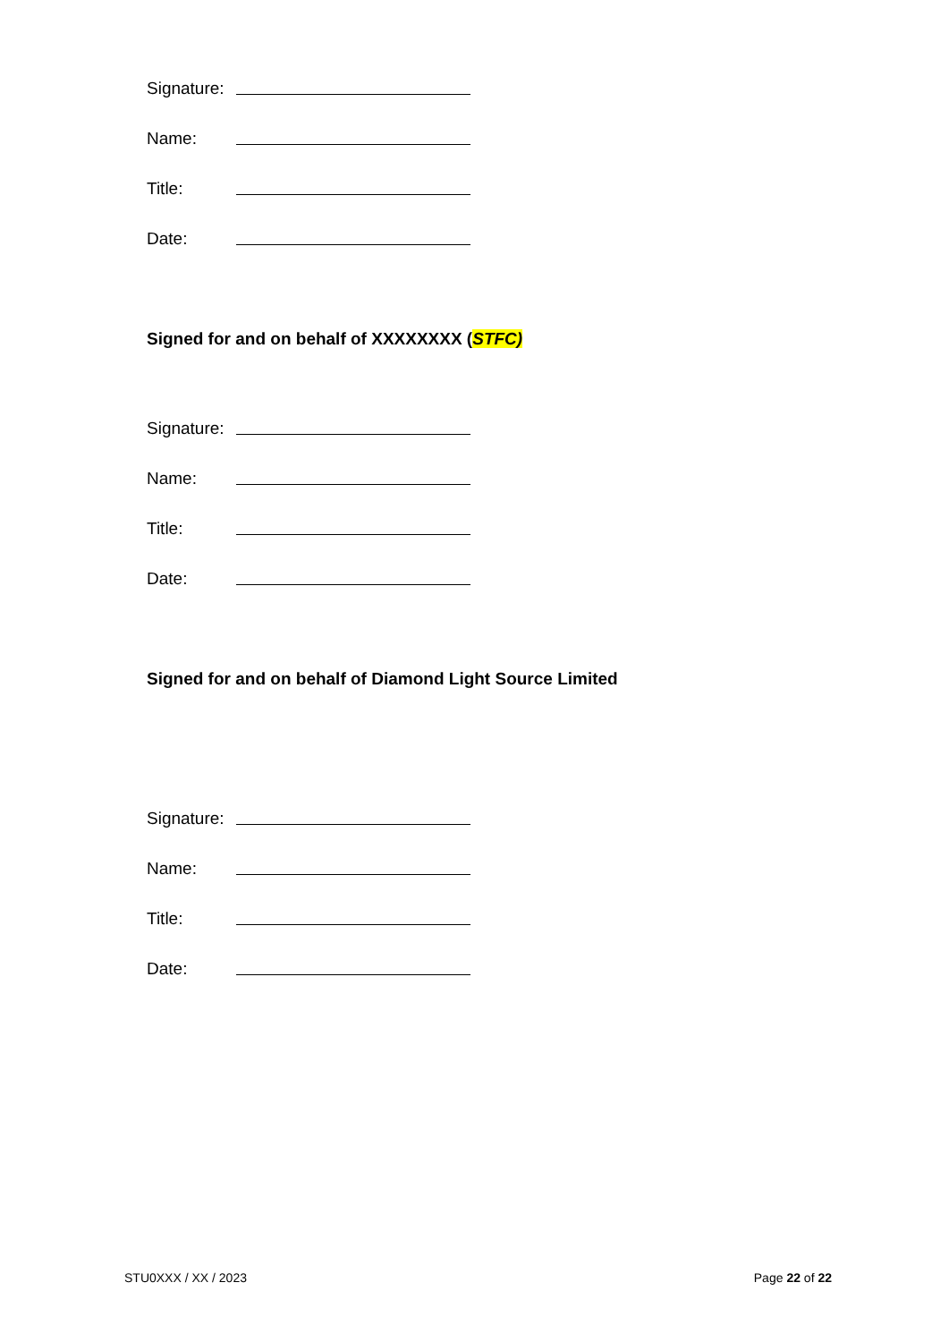Signature:
Name:
Title:
Date:
Signed for and on behalf of XXXXXXXX (STFC)
Signature:
Name:
Title:
Date:
Signed for and on behalf of Diamond Light Source Limited
Signature:
Name:
Title:
Date:
STU0XXX / XX / 2023 Page 22 of 22